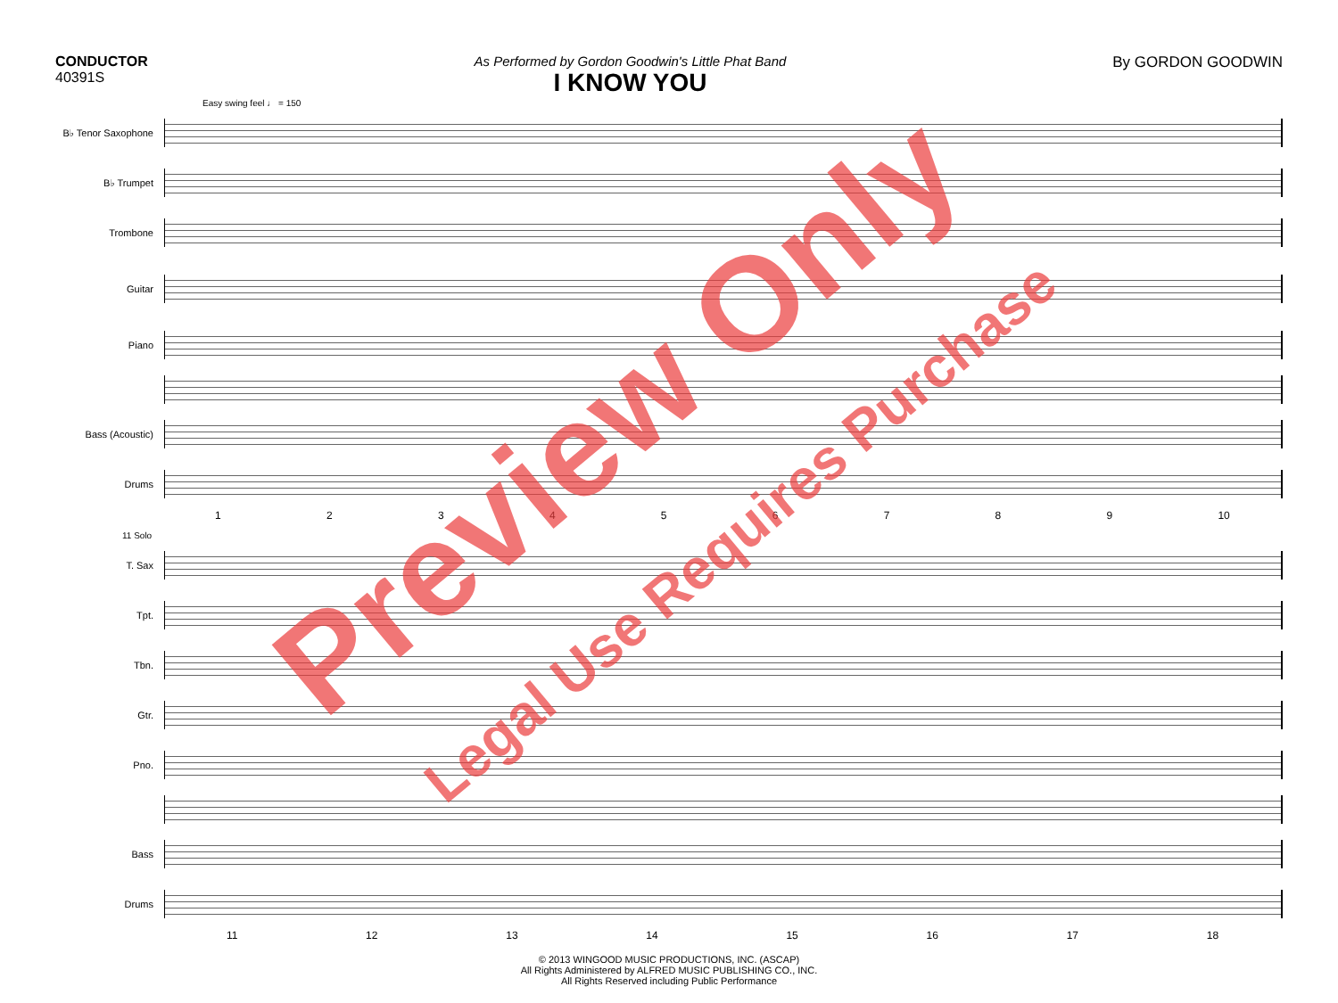CONDUCTOR
40391S
As Performed by Gordon Goodwin's Little Phat Band
I KNOW YOU
By GORDON GOODWIN
Easy swing feel ♩ = 150
B♭ Tenor Saxophone
B♭ Trumpet
Trombone
Guitar
Piano
Bass (Acoustic)
Drums
1 2 3 4 5 6 7 8 9 10
11 Solo
T. Sax
Tpt.
Tbn.
Gtr.
Pno.
Bass
Drums
11 12 13 14 15 16 17 18
© 2013 WINGOOD MUSIC PRODUCTIONS, INC. (ASCAP)
All Rights Administered by ALFRED MUSIC PUBLISHING CO., INC.
All Rights Reserved including Public Performance
Preview Only
Legal Use Requires Purchase